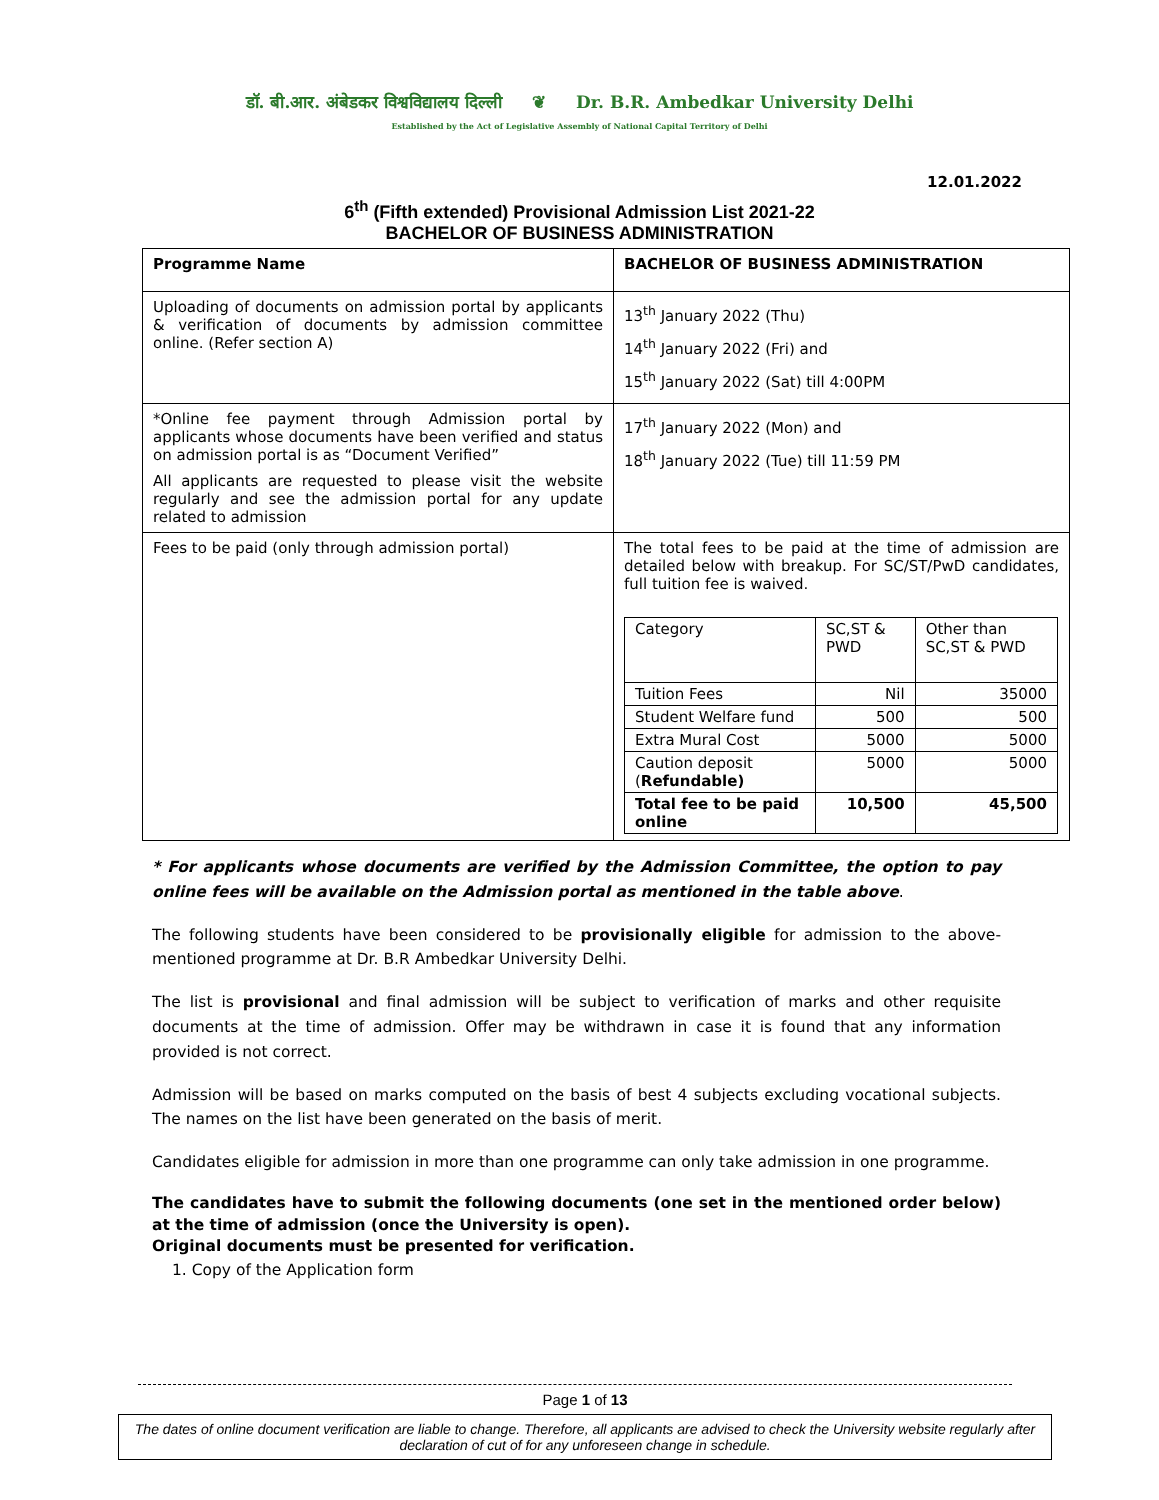डॉ. बी.आर. अंबेडकर विश्वविद्यालय दिल्ली ❦ Dr. B.R. Ambedkar University Delhi
Established by the Act of Legislative Assembly of National Capital Territory of Delhi
12.01.2022
6<sup>th</sup> (Fifth extended) Provisional Admission List 2021-22
BACHELOR OF BUSINESS ADMINISTRATION
| Programme Name | BACHELOR OF BUSINESS ADMINISTRATION |
| Uploading of documents on admission portal by applicants & verification of documents by admission committee online. (Refer section A) | 13<sup>th</sup> January 2022 (Thu) 14<sup>th</sup> January 2022 (Fri) and 15<sup>th</sup> January 2022 (Sat) till 4:00PM |
| *Online fee payment through Admission portal by applicants whose documents have been verified and status on admission portal is as “Document Verified” All applicants are requested to please visit the website regularly and see the admission portal for any update related to admission | 17<sup>th</sup> January 2022 (Mon) and 18<sup>th</sup> January 2022 (Tue) till 11:59 PM |
| Fees to be paid (only through admission portal) | The total fees to be paid at the time of admission are detailed below with breakup. For SC/ST/PwD candidates, full tuition fee is waived. / Category / SC,ST & PWD / Other than SC,ST & PWD / / Tuition Fees / Nil / 35000 / / Student Welfare fund / 500 / 500 / / Extra Mural Cost / 5000 / 5000 / / Caution deposit ( Refundable) / 5000 / 5000 / / Total fee to be paid online / 10,500 / 45,500 / |
* For applicants whose documents are verified by the Admission Committee, the option to pay online fees will be available on the Admission portal as mentioned in the table above.
The following students have been considered to be provisionally eligible for admission to the above-mentioned programme at Dr. B.R Ambedkar University Delhi.
The list is provisional and final admission will be subject to verification of marks and other requisite documents at the time of admission. Offer may be withdrawn in case it is found that any information provided is not correct.
Admission will be based on marks computed on the basis of best 4 subjects excluding vocational subjects. The names on the list have been generated on the basis of merit.
Candidates eligible for admission in more than one programme can only take admission in one programme.
The candidates have to submit the following documents (one set in the mentioned order below) at the time of admission (once the University is open).
Original documents must be presented for verification.
1. Copy of the Application form
Page 1 of 13
The dates of online document verification are liable to change. Therefore, all applicants are advised to check the University website regularly after declaration of cut of for any unforeseen change in schedule.